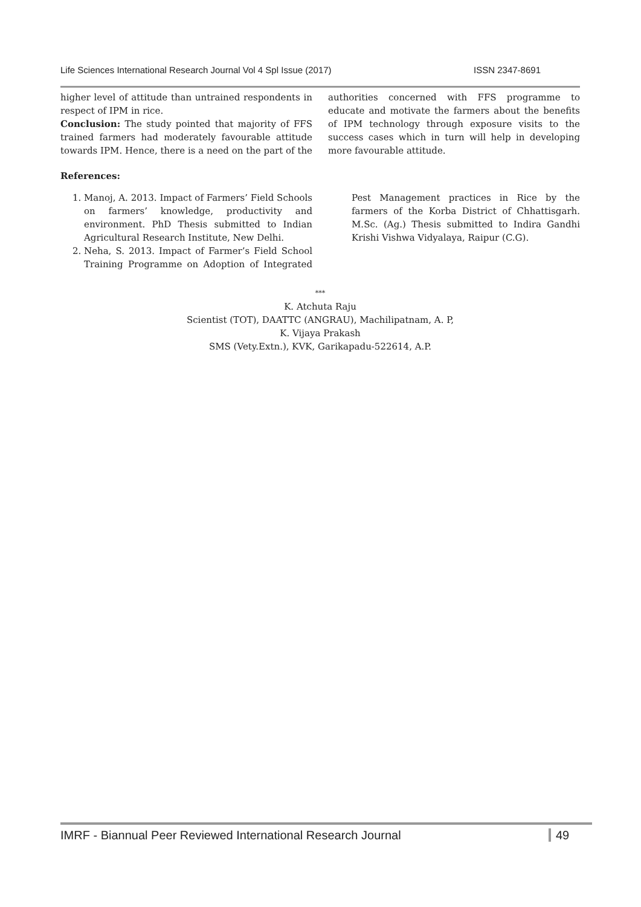Life Sciences International Research Journal Vol 4 Spl Issue (2017) ISSN 2347-8691
higher level of attitude than untrained respondents in respect of IPM in rice.
Conclusion: The study pointed that majority of FFS trained farmers had moderately favourable attitude towards IPM. Hence, there is a need on the part of the authorities concerned with FFS programme to educate and motivate the farmers about the benefits of IPM technology through exposure visits to the success cases which in turn will help in developing more favourable attitude.
References:
1. Manoj, A. 2013. Impact of Farmers’ Field Schools on farmers’ knowledge, productivity and environment. PhD Thesis submitted to Indian Agricultural Research Institute, New Delhi.
2. Neha, S. 2013. Impact of Farmer’s Field School Training Programme on Adoption of Integrated Pest Management practices in Rice by the farmers of the Korba District of Chhattisgarh. M.Sc. (Ag.) Thesis submitted to Indira Gandhi Krishi Vishwa Vidyalaya, Raipur (C.G).
***
K. Atchuta Raju
Scientist (TOT), DAATTC (ANGRAU), Machilipatnam, A. P,
K. Vijaya Prakash
SMS (Vety.Extn.), KVK, Garikapadu-522614, A.P.
IMRF - Biannual Peer Reviewed International Research Journal 49